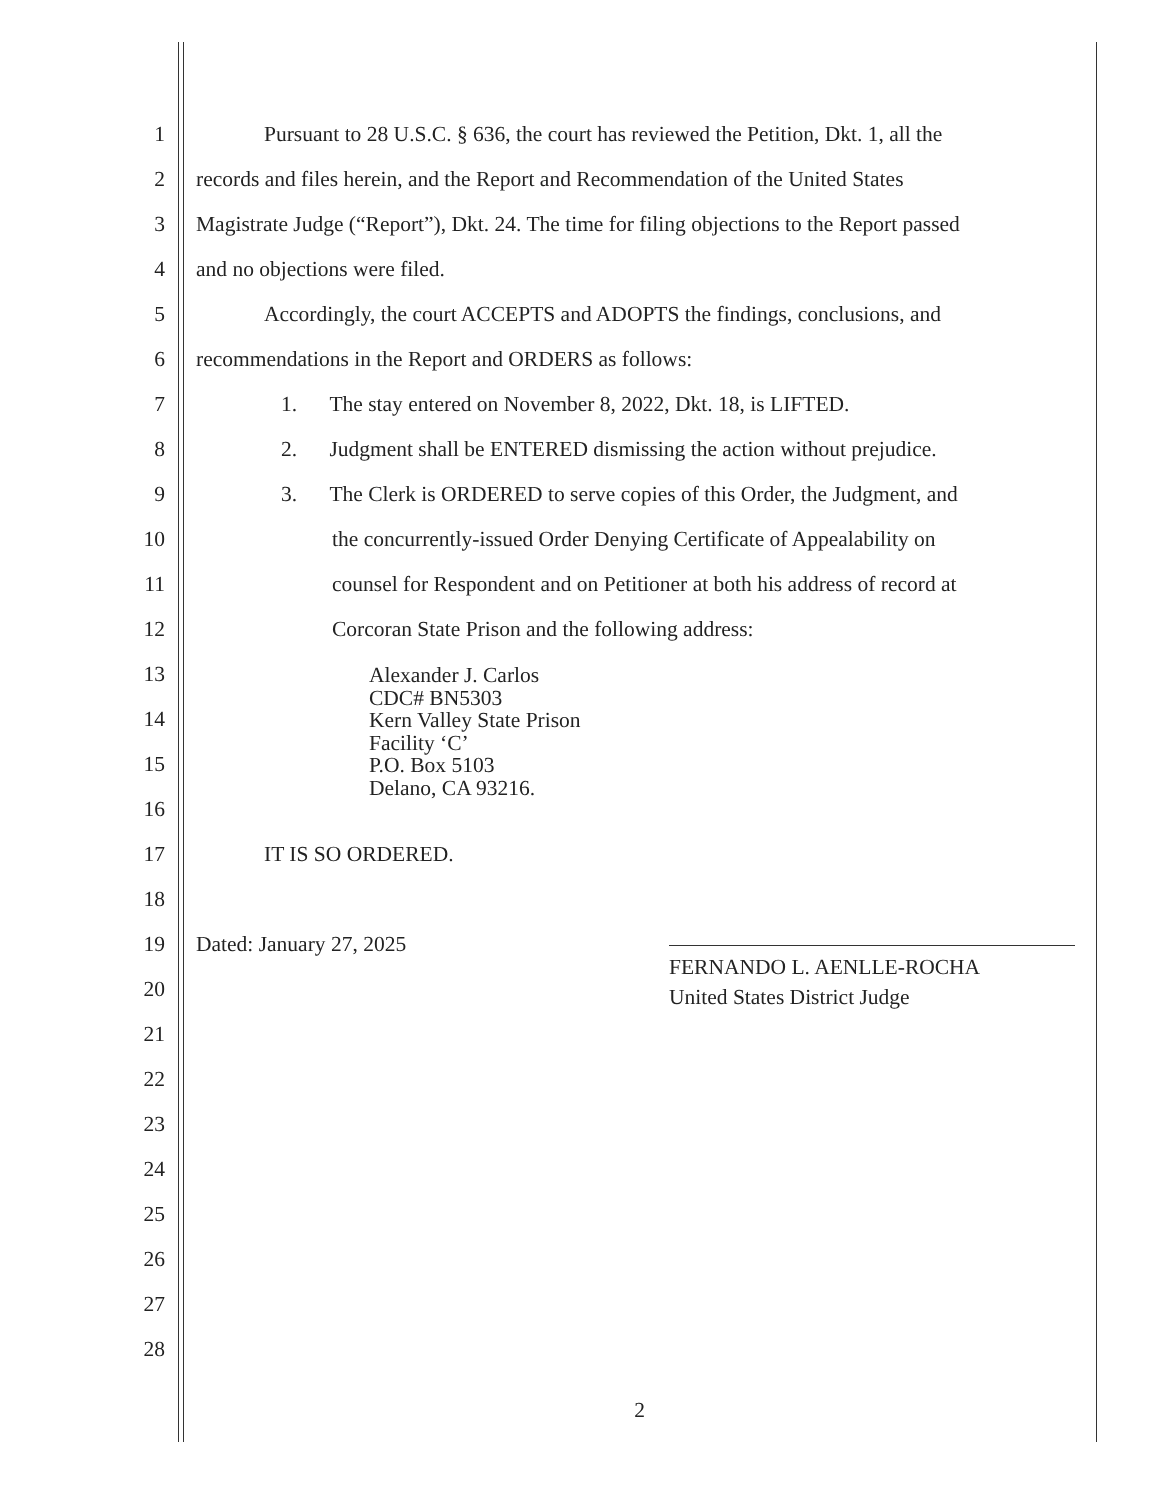1 Pursuant to 28 U.S.C. § 636, the court has reviewed the Petition, Dkt. 1, all the
2 records and files herein, and the Report and Recommendation of the United States
3 Magistrate Judge (“Report”), Dkt. 24. The time for filing objections to the Report passed
4 and no objections were filed.
5 Accordingly, the court ACCEPTS and ADOPTS the findings, conclusions, and
6 recommendations in the Report and ORDERS as follows:
7 1. The stay entered on November 8, 2022, Dkt. 18, is LIFTED.
8 2. Judgment shall be ENTERED dismissing the action without prejudice.
9 3. The Clerk is ORDERED to serve copies of this Order, the Judgment, and
10 the concurrently-issued Order Denying Certificate of Appealability on
11 counsel for Respondent and on Petitioner at both his address of record at
12 Corcoran State Prison and the following address:
13
14
15
16
Alexander J. Carlos
CDC# BN5303
Kern Valley State Prison
Facility ‘C’
P.O. Box 5103
Delano, CA 93216.
17 IT IS SO ORDERED.
18
19 Dated: January 27, 2025
20
21
22
23
24
25
26
27
28
FERNANDO L. AENLLE-ROCHA
United States District Judge
2